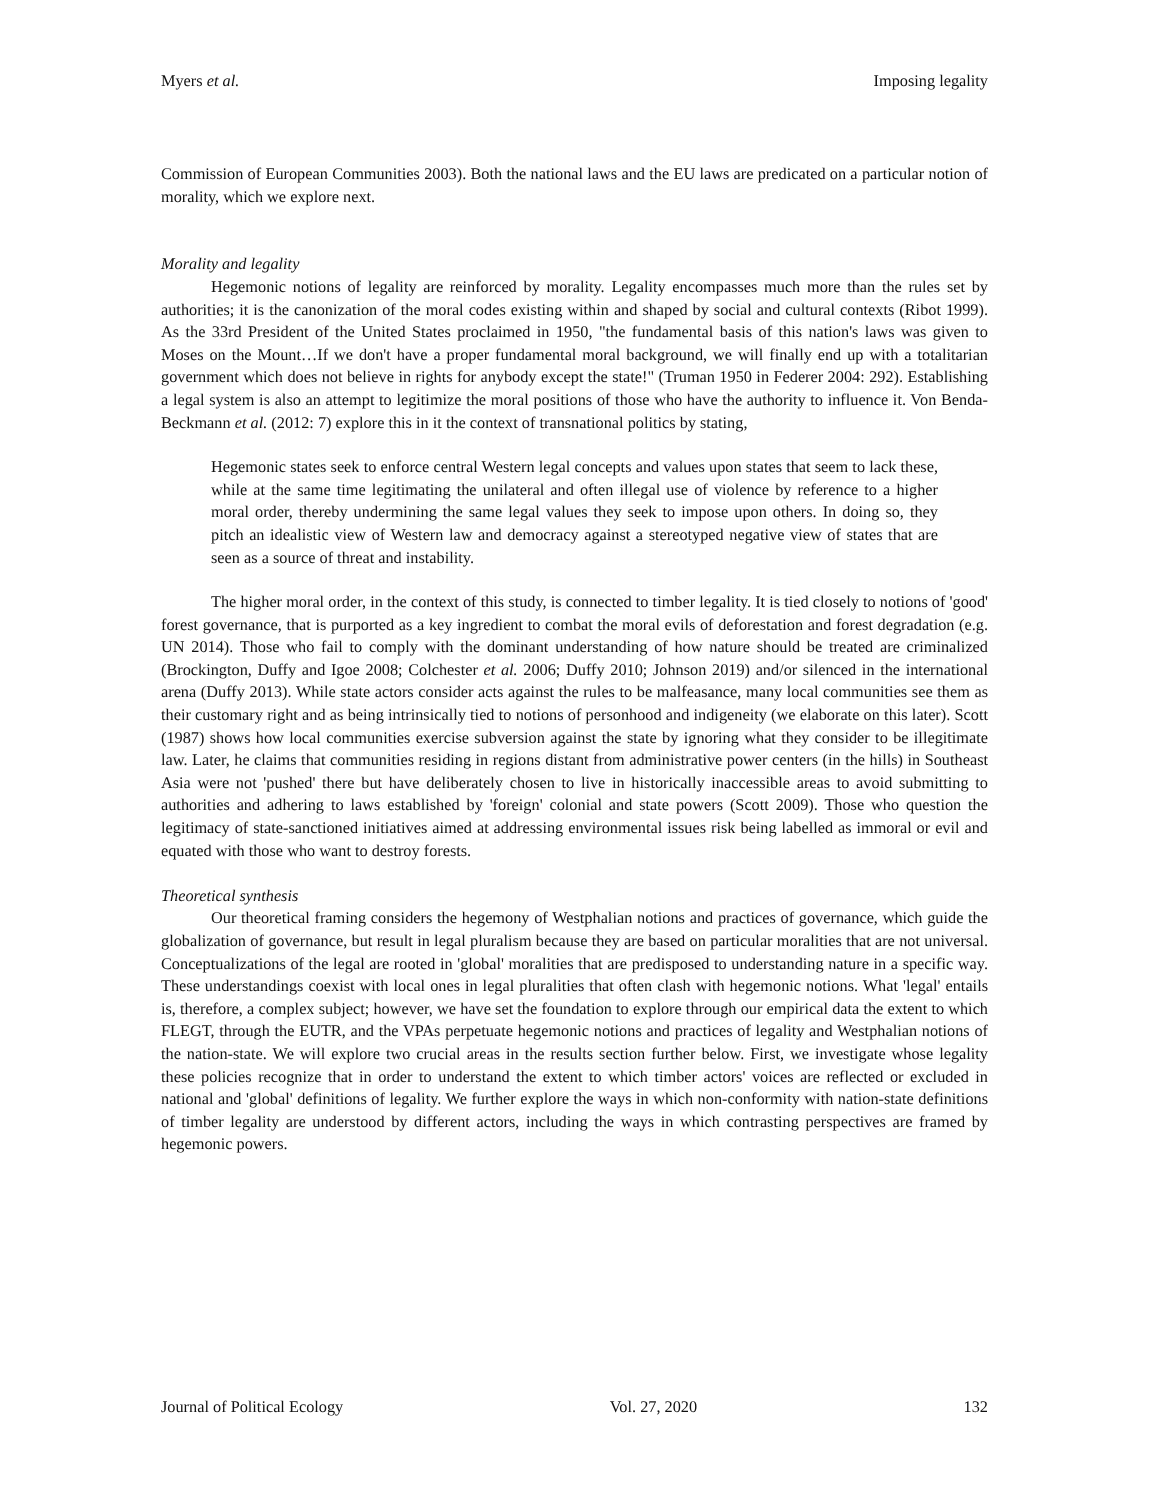Myers et al. Imposing legality
Commission of European Communities 2003). Both the national laws and the EU laws are predicated on a particular notion of morality, which we explore next.
Morality and legality
Hegemonic notions of legality are reinforced by morality. Legality encompasses much more than the rules set by authorities; it is the canonization of the moral codes existing within and shaped by social and cultural contexts (Ribot 1999). As the 33rd President of the United States proclaimed in 1950, "the fundamental basis of this nation's laws was given to Moses on the Mount…If we don't have a proper fundamental moral background, we will finally end up with a totalitarian government which does not believe in rights for anybody except the state!" (Truman 1950 in Federer 2004: 292). Establishing a legal system is also an attempt to legitimize the moral positions of those who have the authority to influence it. Von Benda-Beckmann et al. (2012: 7) explore this in it the context of transnational politics by stating,
Hegemonic states seek to enforce central Western legal concepts and values upon states that seem to lack these, while at the same time legitimating the unilateral and often illegal use of violence by reference to a higher moral order, thereby undermining the same legal values they seek to impose upon others. In doing so, they pitch an idealistic view of Western law and democracy against a stereotyped negative view of states that are seen as a source of threat and instability.
The higher moral order, in the context of this study, is connected to timber legality. It is tied closely to notions of 'good' forest governance, that is purported as a key ingredient to combat the moral evils of deforestation and forest degradation (e.g. UN 2014). Those who fail to comply with the dominant understanding of how nature should be treated are criminalized (Brockington, Duffy and Igoe 2008; Colchester et al. 2006; Duffy 2010; Johnson 2019) and/or silenced in the international arena (Duffy 2013). While state actors consider acts against the rules to be malfeasance, many local communities see them as their customary right and as being intrinsically tied to notions of personhood and indigeneity (we elaborate on this later). Scott (1987) shows how local communities exercise subversion against the state by ignoring what they consider to be illegitimate law. Later, he claims that communities residing in regions distant from administrative power centers (in the hills) in Southeast Asia were not 'pushed' there but have deliberately chosen to live in historically inaccessible areas to avoid submitting to authorities and adhering to laws established by 'foreign' colonial and state powers (Scott 2009). Those who question the legitimacy of state-sanctioned initiatives aimed at addressing environmental issues risk being labelled as immoral or evil and equated with those who want to destroy forests.
Theoretical synthesis
Our theoretical framing considers the hegemony of Westphalian notions and practices of governance, which guide the globalization of governance, but result in legal pluralism because they are based on particular moralities that are not universal. Conceptualizations of the legal are rooted in 'global' moralities that are predisposed to understanding nature in a specific way. These understandings coexist with local ones in legal pluralities that often clash with hegemonic notions. What 'legal' entails is, therefore, a complex subject; however, we have set the foundation to explore through our empirical data the extent to which FLEGT, through the EUTR, and the VPAs perpetuate hegemonic notions and practices of legality and Westphalian notions of the nation-state. We will explore two crucial areas in the results section further below. First, we investigate whose legality these policies recognize that in order to understand the extent to which timber actors' voices are reflected or excluded in national and 'global' definitions of legality. We further explore the ways in which non-conformity with nation-state definitions of timber legality are understood by different actors, including the ways in which contrasting perspectives are framed by hegemonic powers.
Journal of Political Ecology Vol. 27, 2020 132